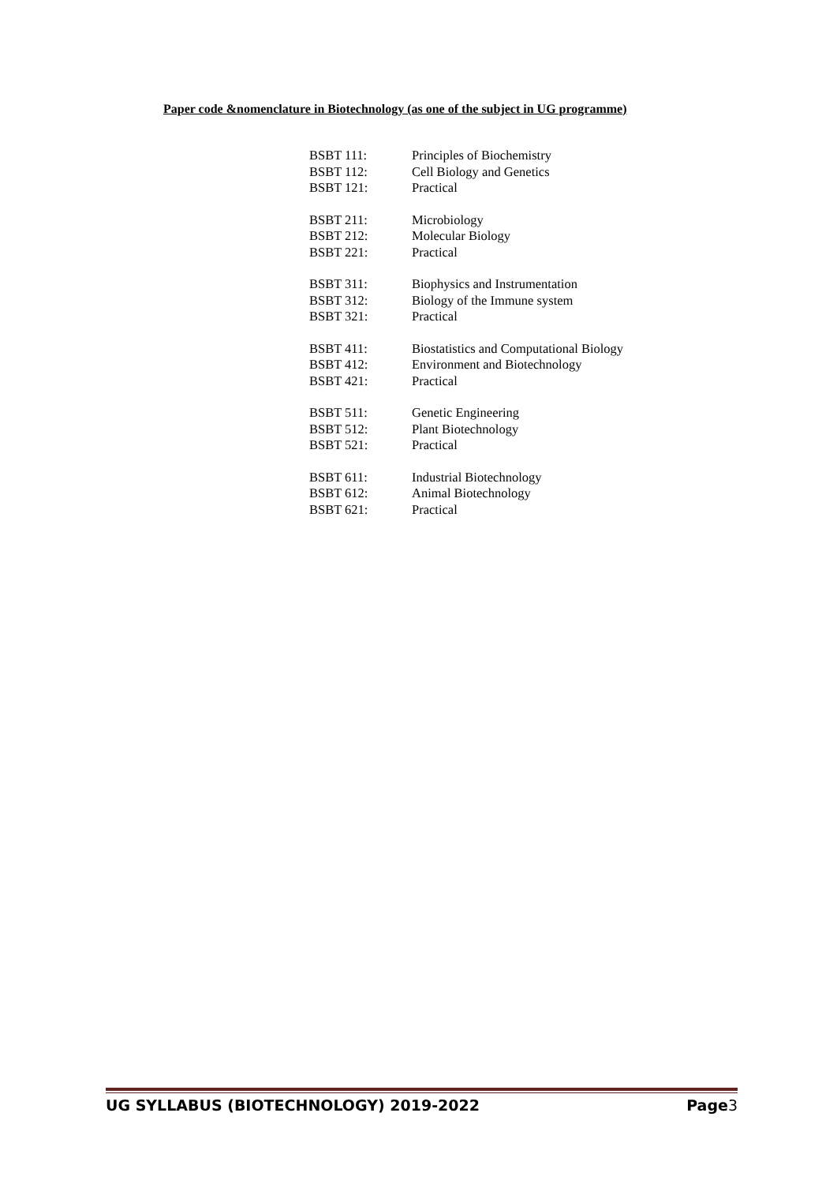Paper code &nomenclature in Biotechnology (as one of the subject in UG programme)
| BSBT 111: | Principles of Biochemistry |
| BSBT 112: | Cell Biology and Genetics |
| BSBT 121: | Practical |
| BSBT 211: | Microbiology |
| BSBT 212: | Molecular Biology |
| BSBT 221: | Practical |
| BSBT 311: | Biophysics and Instrumentation |
| BSBT 312: | Biology of the Immune system |
| BSBT 321: | Practical |
| BSBT 411: | Biostatistics and Computational Biology |
| BSBT 412: | Environment and Biotechnology |
| BSBT 421: | Practical |
| BSBT 511: | Genetic Engineering |
| BSBT 512: | Plant Biotechnology |
| BSBT 521: | Practical |
| BSBT 611: | Industrial Biotechnology |
| BSBT 612: | Animal Biotechnology |
| BSBT 621: | Practical |
UG SYLLABUS (BIOTECHNOLOGY) 2019-2022 Page3